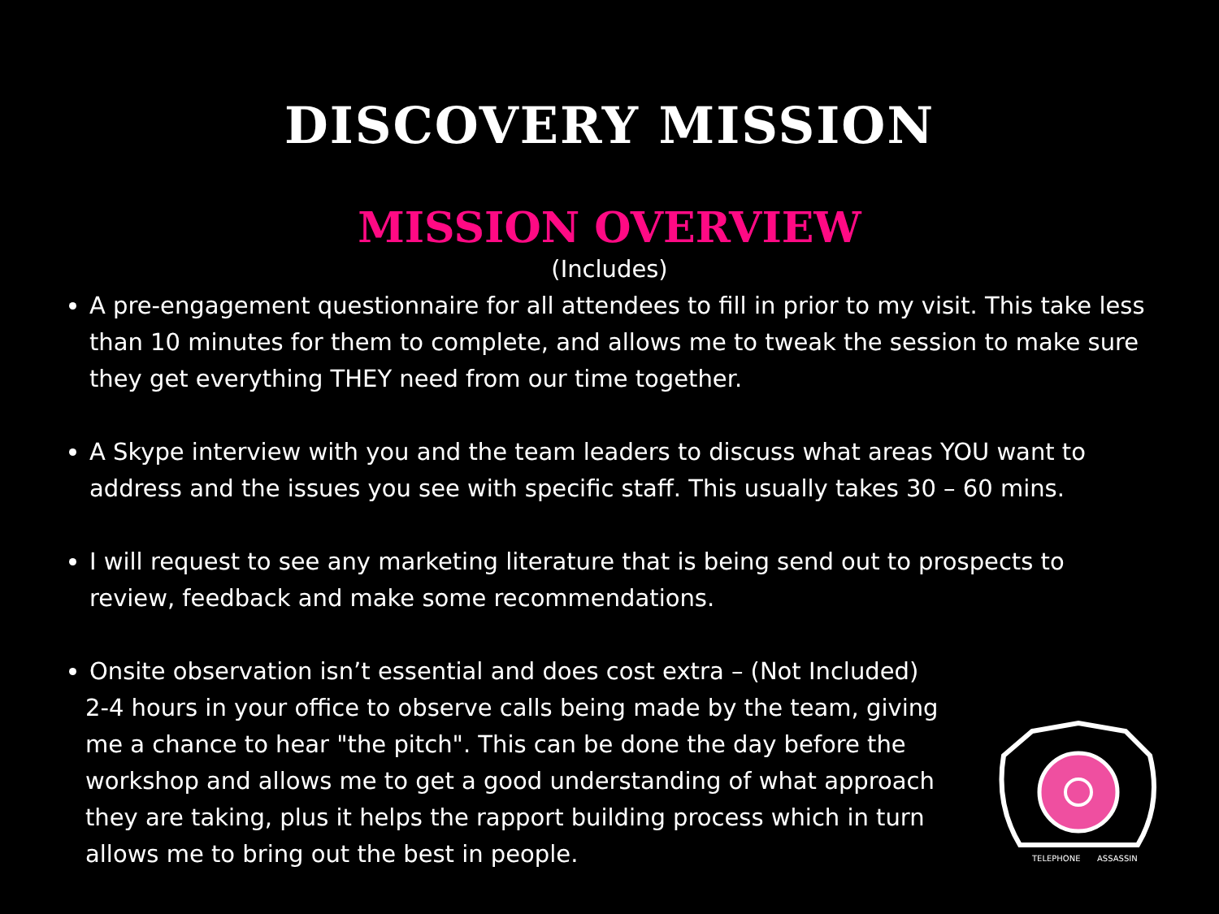DISCOVERY MISSION
MISSION OVERVIEW
(Includes)
A pre-engagement questionnaire for all attendees to fill in prior to my visit. This take less than 10 minutes for them to complete, and allows me to tweak the session to make sure they get everything THEY need from our time together.
A Skype interview with you and the team leaders to discuss what areas YOU want to address and the issues you see with specific staff. This usually takes 30 – 60 mins.
I will request to see any marketing literature that is being send out to prospects to review, feedback and make some recommendations.
Onsite observation isn’t essential and does cost extra – (Not Included)
2-4 hours in your office to observe calls being made by the team, giving me a chance to hear "the pitch". This can be done the day before the workshop and allows me to get a good understanding of what approach they are taking, plus it helps the rapport building process which in turn allows me to bring out the best in people.
TELEPHONE
ASSASSIN